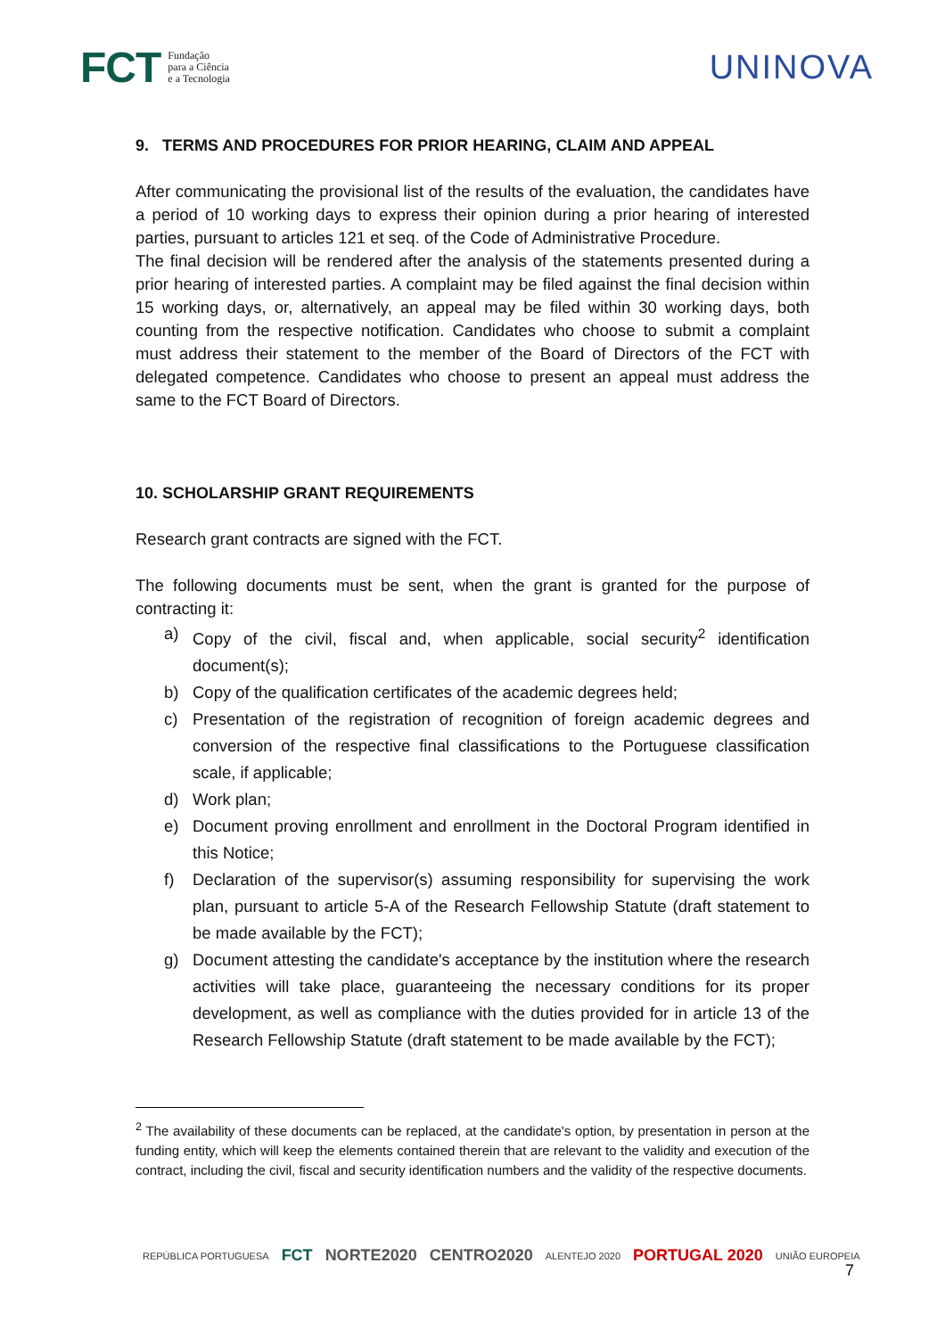FCT Fundação
para a Ciência
e a Tecnologia
UNINOVA
9. TERMS AND PROCEDURES FOR PRIOR HEARING, CLAIM AND APPEAL
After communicating the provisional list of the results of the evaluation, the candidates have a period of 10 working days to express their opinion during a prior hearing of interested parties, pursuant to articles 121 et seq. of the Code of Administrative Procedure.
The final decision will be rendered after the analysis of the statements presented during a prior hearing of interested parties. A complaint may be filed against the final decision within 15 working days, or, alternatively, an appeal may be filed within 30 working days, both counting from the respective notification. Candidates who choose to submit a complaint must address their statement to the member of the Board of Directors of the FCT with delegated competence. Candidates who choose to present an appeal must address the same to the FCT Board of Directors.
10. SCHOLARSHIP GRANT REQUIREMENTS
Research grant contracts are signed with the FCT.
The following documents must be sent, when the grant is granted for the purpose of contracting it:
a) Copy of the civil, fiscal and, when applicable, social security<sup>2</sup> identification document(s);
b) Copy of the qualification certificates of the academic degrees held;
c) Presentation of the registration of recognition of foreign academic degrees and conversion of the respective final classifications to the Portuguese classification scale, if applicable;
d) Work plan;
e) Document proving enrollment and enrollment in the Doctoral Program identified in this Notice;
f) Declaration of the supervisor(s) assuming responsibility for supervising the work plan, pursuant to article 5-A of the Research Fellowship Statute (draft statement to be made available by the FCT);
g) Document attesting the candidate's acceptance by the institution where the research activities will take place, guaranteeing the necessary conditions for its proper development, as well as compliance with the duties provided for in article 13 of the Research Fellowship Statute (draft statement to be made available by the FCT);
<sup>2</sup> The availability of these documents can be replaced, at the candidate's option, by presentation in person at the funding entity, which will keep the elements contained therein that are relevant to the validity and execution of the contract, including the civil, fiscal and security identification numbers and the validity of the respective documents.
REPÚBLICA PORTUGUESA FCT NORTE2020 CENTRO2020 ALENTEJO 2020 PORTUGAL 2020 UNIÃO EUROPEIA
7